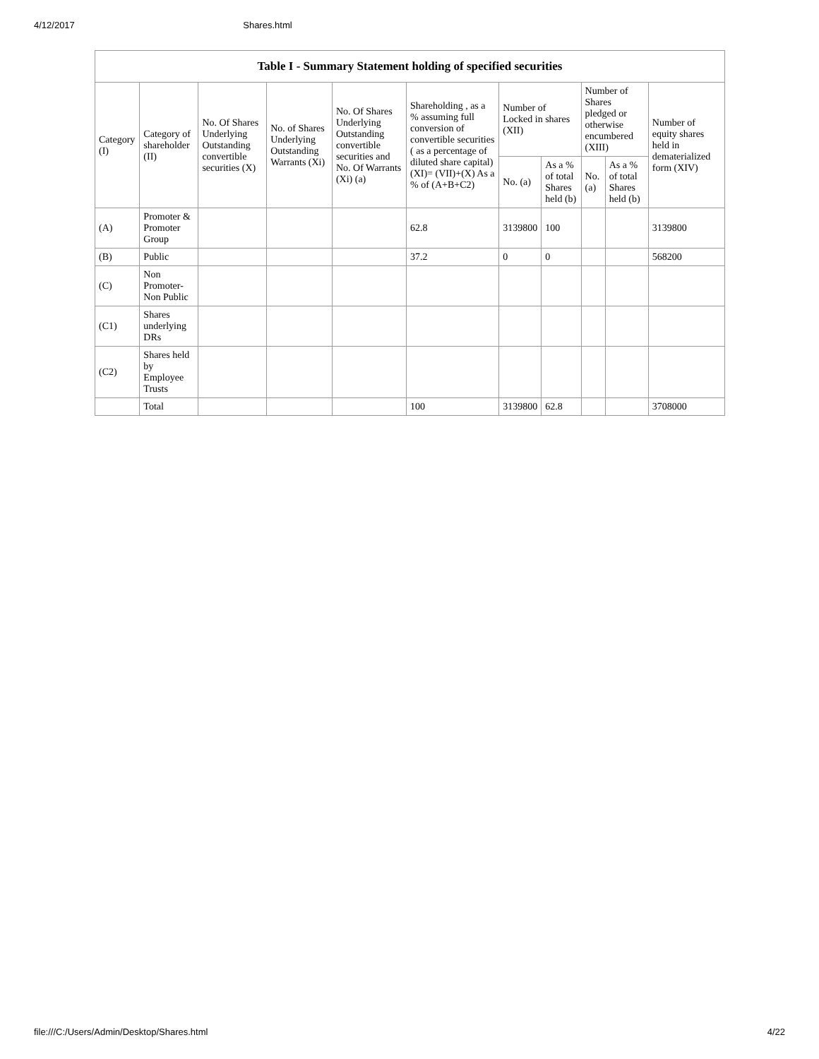4/12/2017 Shares.html
| Table I - Summary Statement holding of specified securities | | | | | | | | | | |
| --- | --- | --- | --- | --- | --- | --- | --- | --- | --- | --- |
| Category (I) | Category of shareholder (II) | No. Of Shares Underlying Outstanding convertible securities (X) | No. of Shares Underlying Outstanding Warrants (Xi) | No. Of Shares Underlying Outstanding convertible securities and No. Of Warrants (Xi) (a) | Shareholding , as a % assuming full conversion of convertible securities ( as a percentage of diluted share capital) (XI)= (VII)+(X) As a % of (A+B+C2) | Number of Locked in shares (XII) | | Number of Shares pledged or otherwise encumbered (XIII) | | Number of equity shares held in dematerialized form (XIV) |
| | | | | | | No. (a) | As a % of total Shares held (b) | No. (a) | As a % of total Shares held (b) | |
| (A) | Promoter & Promoter Group | | | | 62.8 | 3139800 | 100 | | | 3139800 |
| (B) | Public | | | | 37.2 | 0 | 0 | | | 568200 |
| (C) | Non Promoter- Non Public | | | | | | | | | |
| (C1) | Shares underlying DRs | | | | | | | | | |
| (C2) | Shares held by Employee Trusts | | | | | | | | | |
| | Total | | | | 100 | 3139800 | 62.8 | | | 3708000 |
file:///C:/Users/Admin/Desktop/Shares.html 4/22